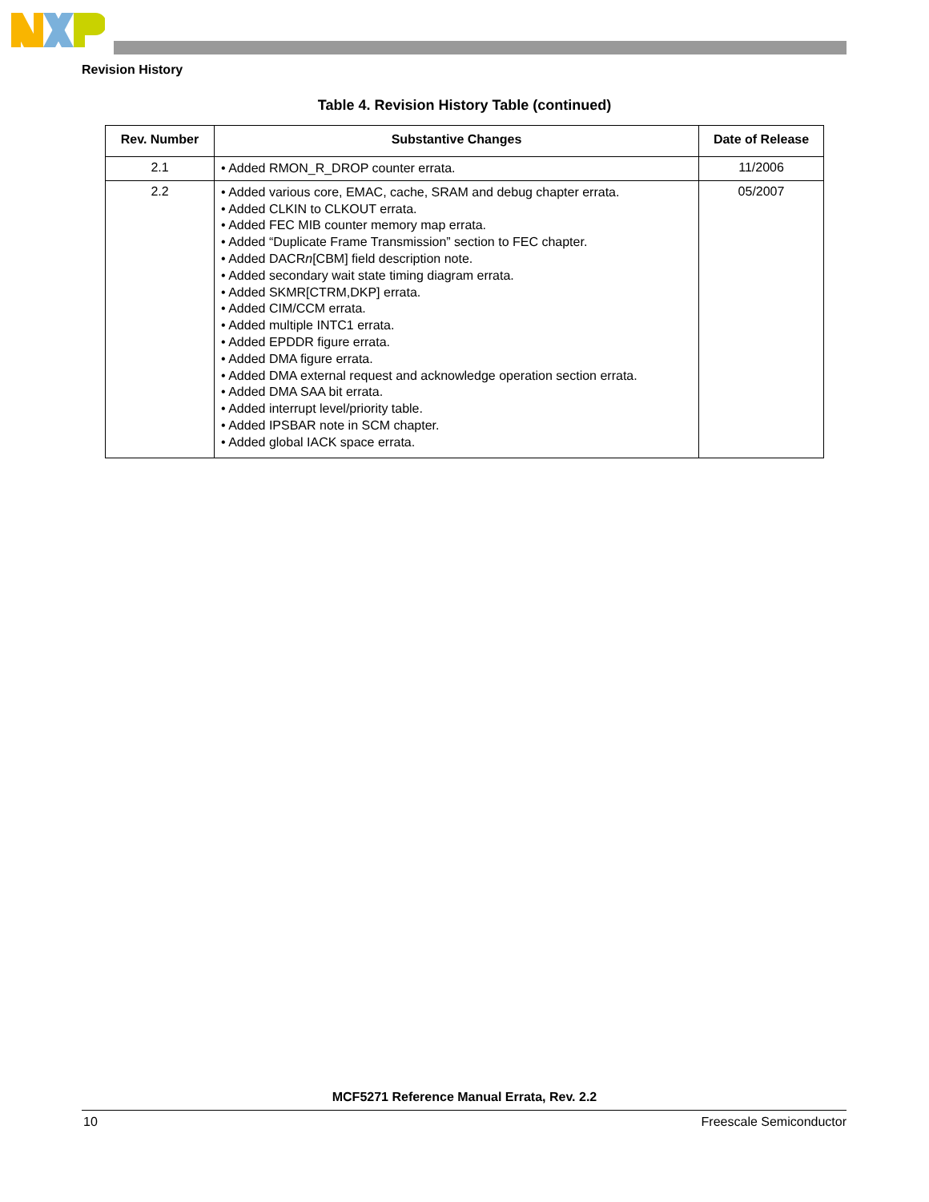Revision History
Table 4. Revision History Table (continued)
| Rev. Number | Substantive Changes | Date of Release |
| --- | --- | --- |
| 2.1 | • Added RMON_R_DROP counter errata. | 11/2006 |
| 2.2 | • Added various core, EMAC, cache, SRAM and debug chapter errata. • Added CLKIN to CLKOUT errata. • Added FEC MIB counter memory map errata. • Added “Duplicate Frame Transmission” section to FEC chapter. • Added DACR n [CBM] field description note. • Added secondary wait state timing diagram errata. • Added SKMR[CTRM,DKP] errata. • Added CIM/CCM errata. • Added multiple INTC1 errata. • Added EPDDR figure errata. • Added DMA figure errata. • Added DMA external request and acknowledge operation section errata. • Added DMA SAA bit errata. • Added interrupt level/priority table. • Added IPSBAR note in SCM chapter. • Added global IACK space errata. | 05/2007 |
MCF5271 Reference Manual Errata, Rev. 2.2
10 Freescale Semiconductor